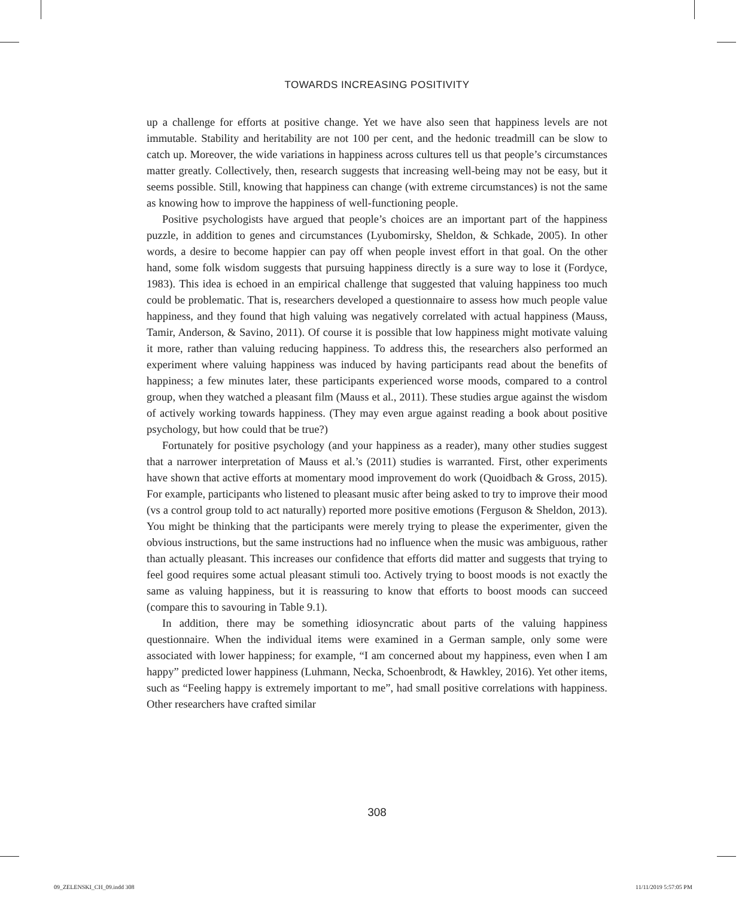TOWARDS INCREASING POSITIVITY
up a challenge for efforts at positive change. Yet we have also seen that happiness levels are not immutable. Stability and heritability are not 100 per cent, and the hedonic treadmill can be slow to catch up. Moreover, the wide variations in happiness across cultures tell us that people’s circumstances matter greatly. Collectively, then, research suggests that increasing well-being may not be easy, but it seems possible. Still, knowing that happiness can change (with extreme circumstances) is not the same as knowing how to improve the happiness of well-functioning people.
Positive psychologists have argued that people’s choices are an important part of the happiness puzzle, in addition to genes and circumstances (Lyubomirsky, Sheldon, & Schkade, 2005). In other words, a desire to become happier can pay off when people invest effort in that goal. On the other hand, some folk wisdom suggests that pursuing happiness directly is a sure way to lose it (Fordyce, 1983). This idea is echoed in an empirical challenge that suggested that valuing happiness too much could be problematic. That is, researchers developed a questionnaire to assess how much people value happiness, and they found that high valuing was negatively correlated with actual happiness (Mauss, Tamir, Anderson, & Savino, 2011). Of course it is possible that low happiness might motivate valuing it more, rather than valuing reducing happiness. To address this, the researchers also performed an experiment where valuing happiness was induced by having participants read about the benefits of happiness; a few minutes later, these participants experienced worse moods, compared to a control group, when they watched a pleasant film (Mauss et al., 2011). These studies argue against the wisdom of actively working towards happiness. (They may even argue against reading a book about positive psychology, but how could that be true?)
Fortunately for positive psychology (and your happiness as a reader), many other studies suggest that a narrower interpretation of Mauss et al.’s (2011) studies is warranted. First, other experiments have shown that active efforts at momentary mood improvement do work (Quoidbach & Gross, 2015). For example, participants who listened to pleasant music after being asked to try to improve their mood (vs a control group told to act naturally) reported more positive emotions (Ferguson & Sheldon, 2013). You might be thinking that the participants were merely trying to please the experimenter, given the obvious instructions, but the same instructions had no influence when the music was ambiguous, rather than actually pleasant. This increases our confidence that efforts did matter and suggests that trying to feel good requires some actual pleasant stimuli too. Actively trying to boost moods is not exactly the same as valuing happiness, but it is reassuring to know that efforts to boost moods can succeed (compare this to savouring in Table 9.1).
In addition, there may be something idiosyncratic about parts of the valuing happiness questionnaire. When the individual items were examined in a German sample, only some were associated with lower happiness; for example, “I am concerned about my happiness, even when I am happy” predicted lower happiness (Luhmann, Necka, Schoenbrodt, & Hawkley, 2016). Yet other items, such as “Feeling happy is extremely important to me”, had small positive correlations with happiness. Other researchers have crafted similar
308
09_ZELENSKI_CH_09.indd 308 11/11/2019 5:57:05 PM